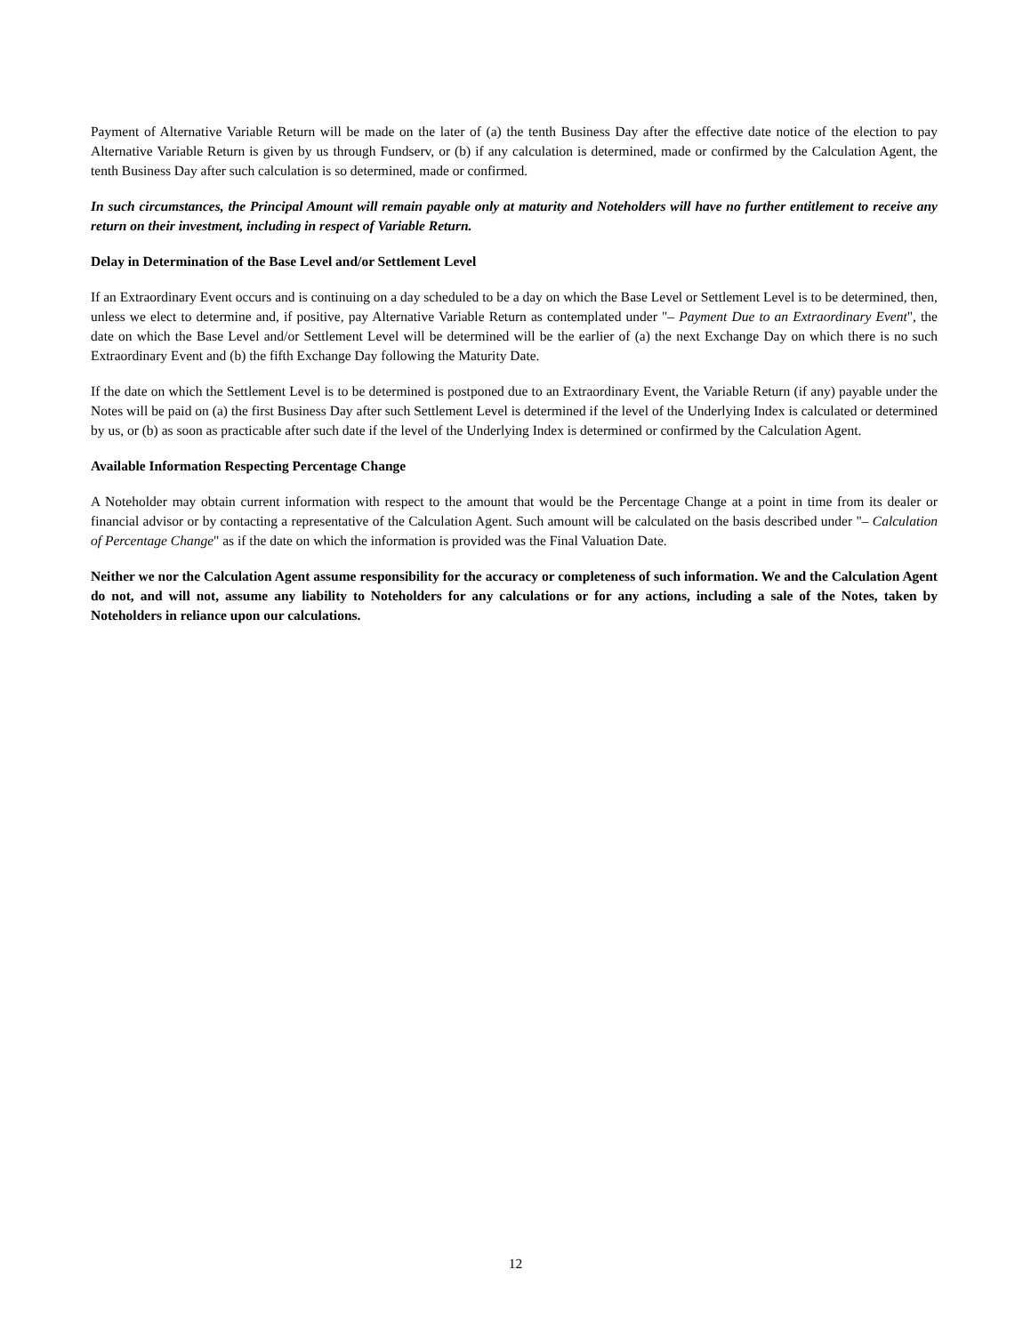Payment of Alternative Variable Return will be made on the later of (a) the tenth Business Day after the effective date notice of the election to pay Alternative Variable Return is given by us through Fundserv, or (b) if any calculation is determined, made or confirmed by the Calculation Agent, the tenth Business Day after such calculation is so determined, made or confirmed.
In such circumstances, the Principal Amount will remain payable only at maturity and Noteholders will have no further entitlement to receive any return on their investment, including in respect of Variable Return.
Delay in Determination of the Base Level and/or Settlement Level
If an Extraordinary Event occurs and is continuing on a day scheduled to be a day on which the Base Level or Settlement Level is to be determined, then, unless we elect to determine and, if positive, pay Alternative Variable Return as contemplated under "– Payment Due to an Extraordinary Event", the date on which the Base Level and/or Settlement Level will be determined will be the earlier of (a) the next Exchange Day on which there is no such Extraordinary Event and (b) the fifth Exchange Day following the Maturity Date.
If the date on which the Settlement Level is to be determined is postponed due to an Extraordinary Event, the Variable Return (if any) payable under the Notes will be paid on (a) the first Business Day after such Settlement Level is determined if the level of the Underlying Index is calculated or determined by us, or (b) as soon as practicable after such date if the level of the Underlying Index is determined or confirmed by the Calculation Agent.
Available Information Respecting Percentage Change
A Noteholder may obtain current information with respect to the amount that would be the Percentage Change at a point in time from its dealer or financial advisor or by contacting a representative of the Calculation Agent. Such amount will be calculated on the basis described under "– Calculation of Percentage Change" as if the date on which the information is provided was the Final Valuation Date.
Neither we nor the Calculation Agent assume responsibility for the accuracy or completeness of such information. We and the Calculation Agent do not, and will not, assume any liability to Noteholders for any calculations or for any actions, including a sale of the Notes, taken by Noteholders in reliance upon our calculations.
12